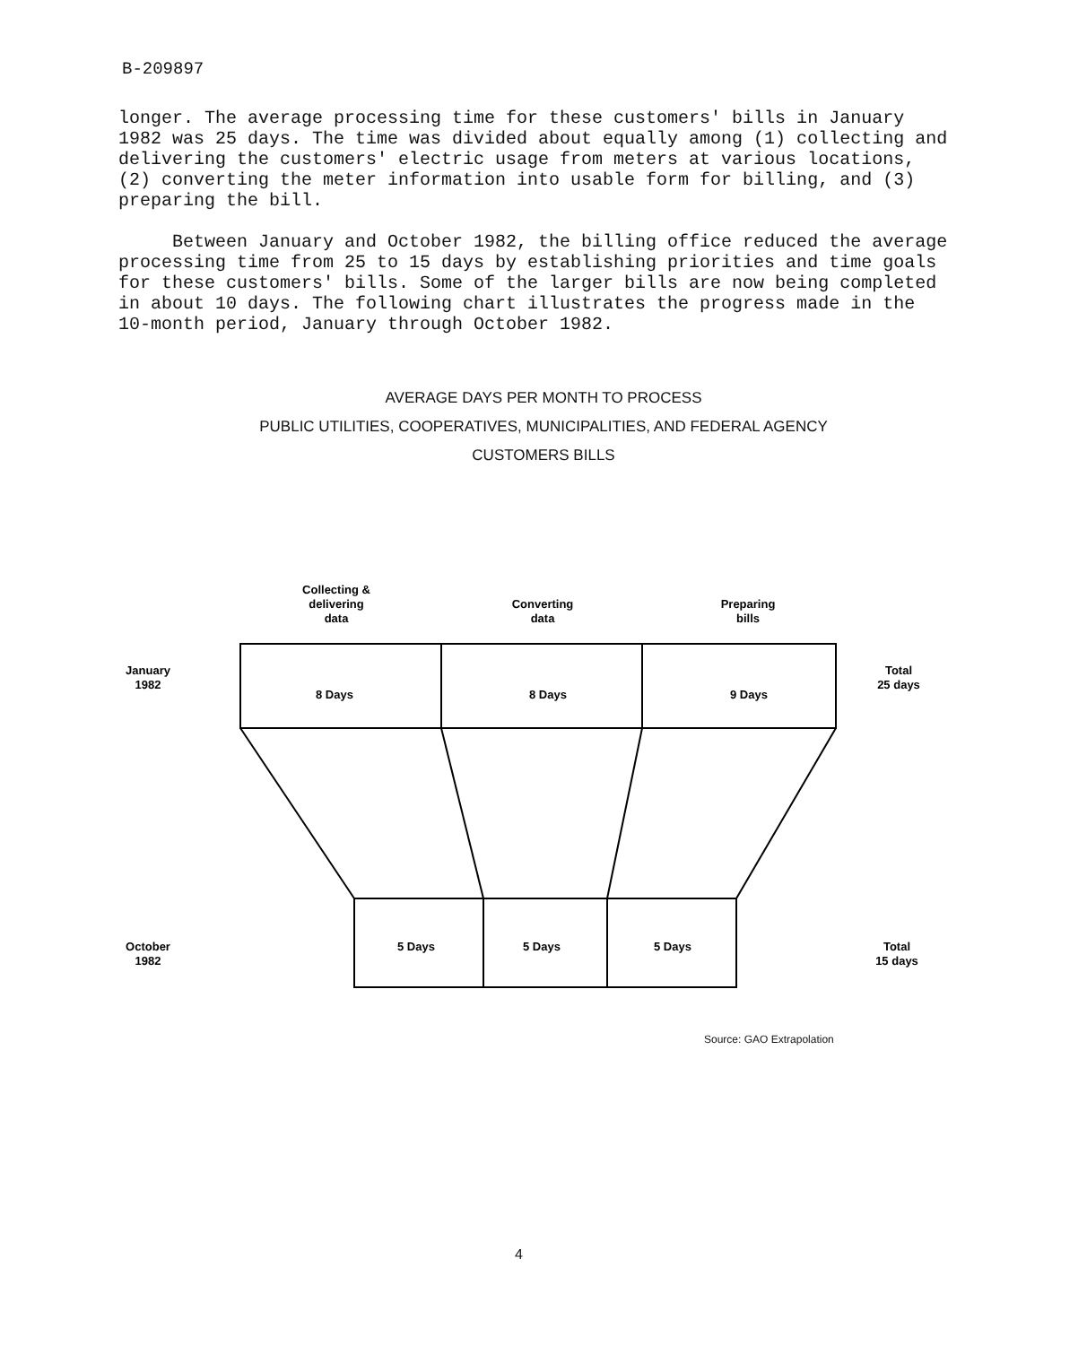B-209897
longer. The average processing time for these customers' bills in January 1982 was 25 days. The time was divided about equally among (1) collecting and delivering the customers' electric usage from meters at various locations, (2) converting the meter information into usable form for billing, and (3) preparing the bill.
Between January and October 1982, the billing office reduced the average processing time from 25 to 15 days by establishing priorities and time goals for these customers' bills. Some of the larger bills are now being completed in about 10 days. The following chart illustrates the progress made in the 10-month period, January through October 1982.
AVERAGE DAYS PER MONTH TO PROCESS
PUBLIC UTILITIES, COOPERATIVES, MUNICIPALITIES, AND FEDERAL AGENCY
CUSTOMERS BILLS
Collecting &
delivering
data
Converting
data
Preparing
bills
January
1982
Total
25 days
8 Days
8 Days
9 Days
October
1982
Total
15 days
5 Days
5 Days
5 Days
Source: GAO Extrapolation
4